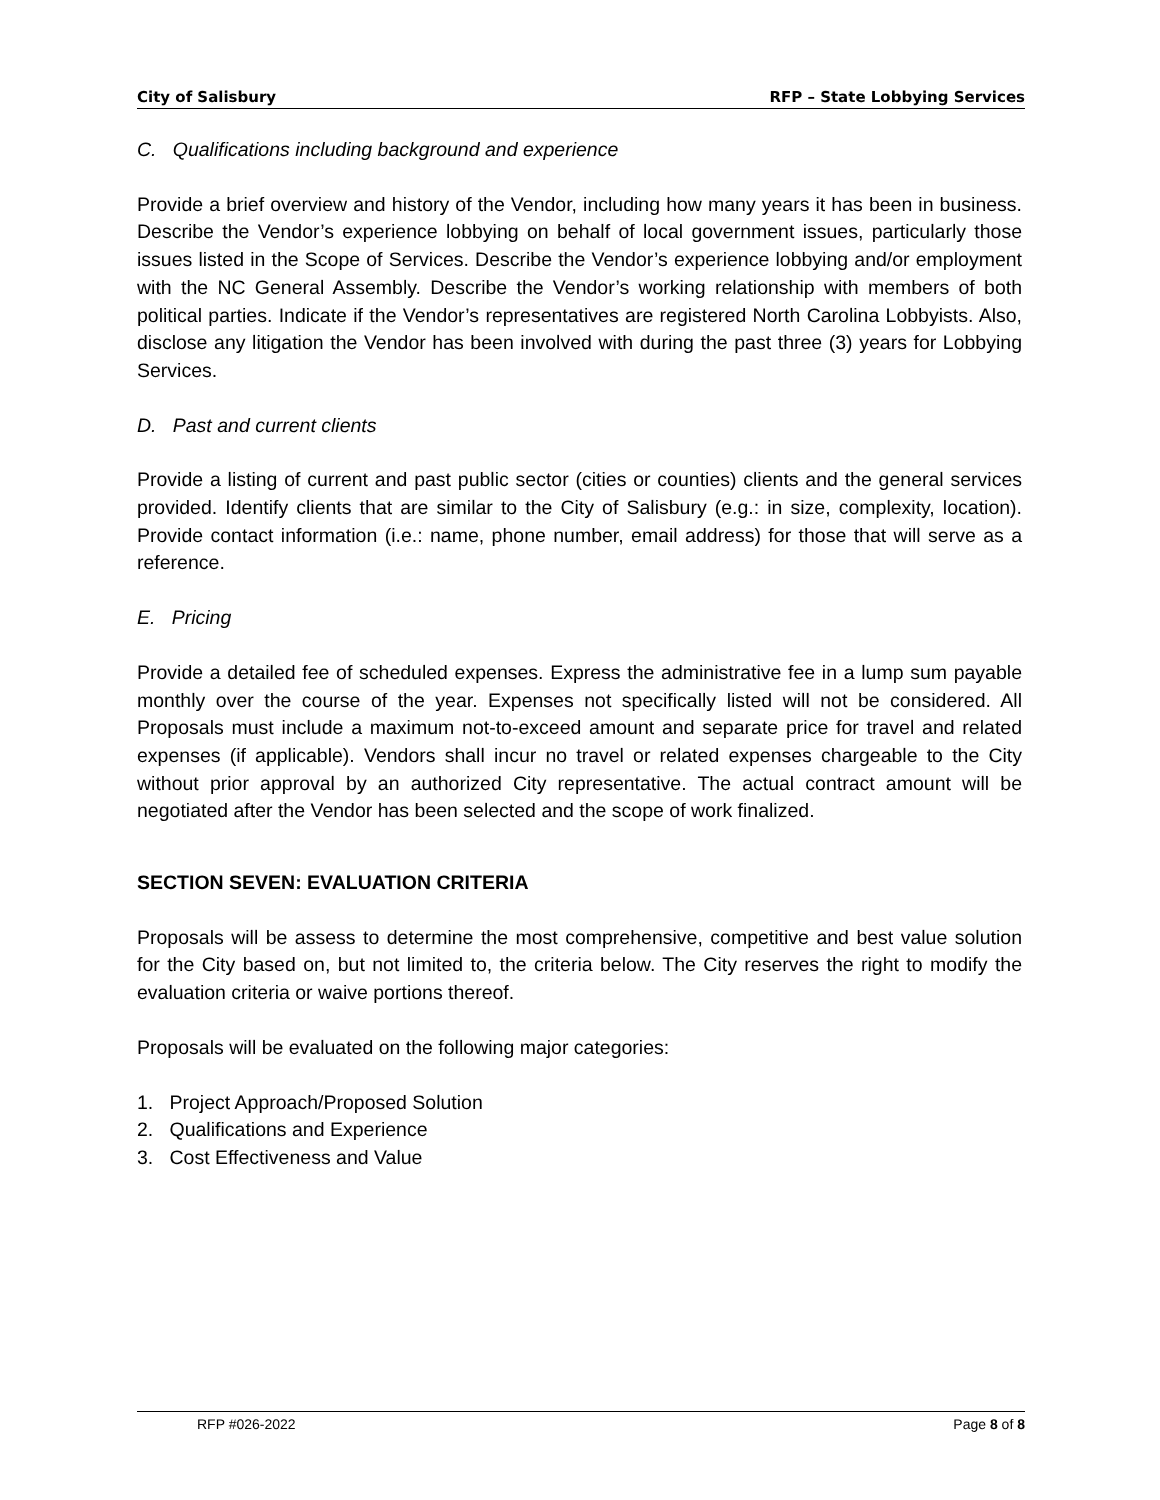City of Salisbury RFP – State Lobbying Services
C. Qualifications including background and experience
Provide a brief overview and history of the Vendor, including how many years it has been in business. Describe the Vendor’s experience lobbying on behalf of local government issues, particularly those issues listed in the Scope of Services. Describe the Vendor’s experience lobbying and/or employment with the NC General Assembly. Describe the Vendor’s working relationship with members of both political parties. Indicate if the Vendor’s representatives are registered North Carolina Lobbyists. Also, disclose any litigation the Vendor has been involved with during the past three (3) years for Lobbying Services.
D. Past and current clients
Provide a listing of current and past public sector (cities or counties) clients and the general services provided. Identify clients that are similar to the City of Salisbury (e.g.: in size, complexity, location). Provide contact information (i.e.: name, phone number, email address) for those that will serve as a reference.
E. Pricing
Provide a detailed fee of scheduled expenses. Express the administrative fee in a lump sum payable monthly over the course of the year. Expenses not specifically listed will not be considered. All Proposals must include a maximum not-to-exceed amount and separate price for travel and related expenses (if applicable). Vendors shall incur no travel or related expenses chargeable to the City without prior approval by an authorized City representative. The actual contract amount will be negotiated after the Vendor has been selected and the scope of work finalized.
SECTION SEVEN: EVALUATION CRITERIA
Proposals will be assess to determine the most comprehensive, competitive and best value solution for the City based on, but not limited to, the criteria below. The City reserves the right to modify the evaluation criteria or waive portions thereof.
Proposals will be evaluated on the following major categories:
1. Project Approach/Proposed Solution
2. Qualifications and Experience
3. Cost Effectiveness and Value
RFP #026-2022 Page 8 of 8